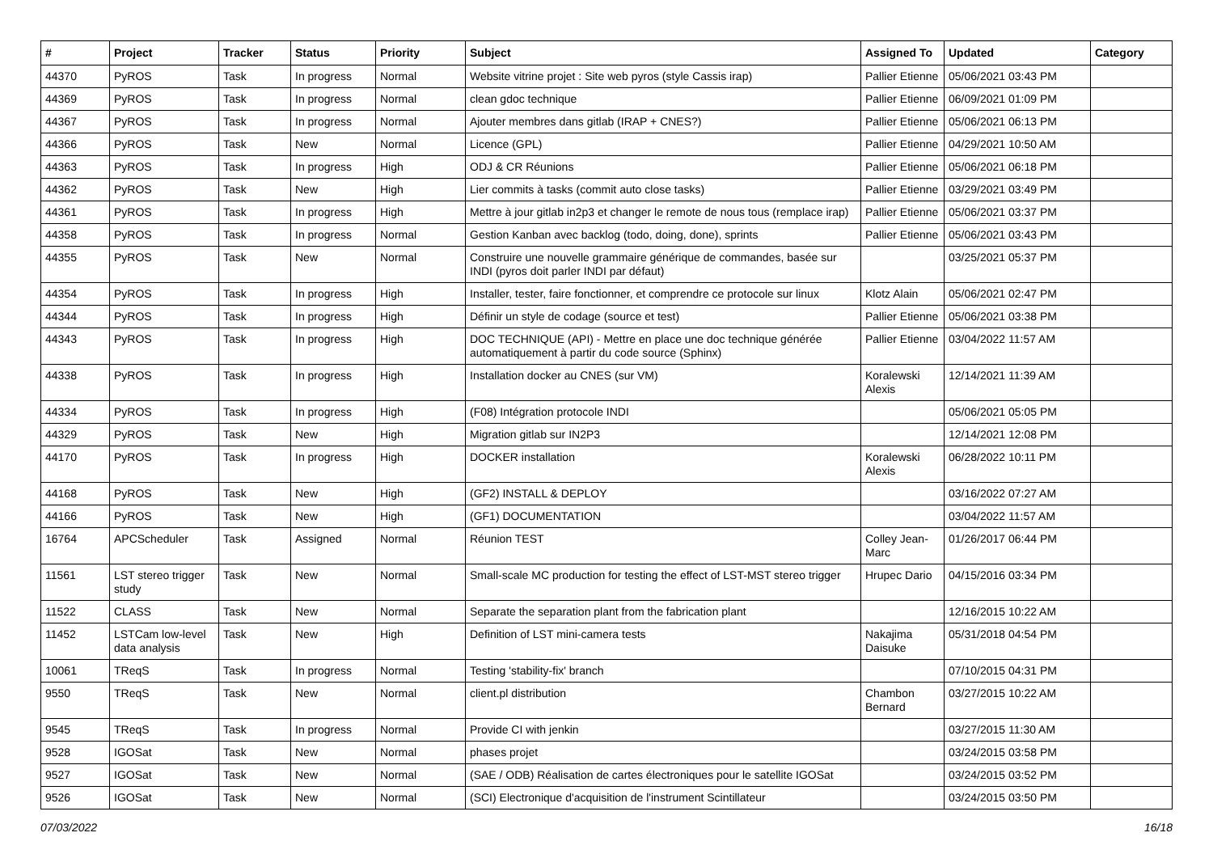| # | Project | Tracker | Status | Priority | Subject | Assigned To | Updated | Category |
| --- | --- | --- | --- | --- | --- | --- | --- | --- |
| 44370 | PyROS | Task | In progress | Normal | Website vitrine projet : Site web pyros (style Cassis irap) | Pallier Etienne | 05/06/2021 03:43 PM | |
| 44369 | PyROS | Task | In progress | Normal | clean gdoc technique | Pallier Etienne | 06/09/2021 01:09 PM | |
| 44367 | PyROS | Task | In progress | Normal | Ajouter membres dans gitlab (IRAP + CNES?) | Pallier Etienne | 05/06/2021 06:13 PM | |
| 44366 | PyROS | Task | New | Normal | Licence (GPL) | Pallier Etienne | 04/29/2021 10:50 AM | |
| 44363 | PyROS | Task | In progress | High | ODJ & CR Réunions | Pallier Etienne | 05/06/2021 06:18 PM | |
| 44362 | PyROS | Task | New | High | Lier commits à tasks (commit auto close tasks) | Pallier Etienne | 03/29/2021 03:49 PM | |
| 44361 | PyROS | Task | In progress | High | Mettre à jour gitlab in2p3 et changer le remote de nous tous (remplace irap) | Pallier Etienne | 05/06/2021 03:37 PM | |
| 44358 | PyROS | Task | In progress | Normal | Gestion Kanban avec backlog (todo, doing, done), sprints | Pallier Etienne | 05/06/2021 03:43 PM | |
| 44355 | PyROS | Task | New | Normal | Construire une nouvelle grammaire générique de commandes, basée sur INDI (pyros doit parler INDI par défaut) | | 03/25/2021 05:37 PM | |
| 44354 | PyROS | Task | In progress | High | Installer, tester, faire fonctionner, et comprendre ce protocole sur linux | Klotz Alain | 05/06/2021 02:47 PM | |
| 44344 | PyROS | Task | In progress | High | Définir un style de codage (source et test) | Pallier Etienne | 05/06/2021 03:38 PM | |
| 44343 | PyROS | Task | In progress | High | DOC TECHNIQUE (API) - Mettre en place une doc technique générée automatiquement à partir du code source (Sphinx) | Pallier Etienne | 03/04/2022 11:57 AM | |
| 44338 | PyROS | Task | In progress | High | Installation docker au CNES (sur VM) | Koralewski Alexis | 12/14/2021 11:39 AM | |
| 44334 | PyROS | Task | In progress | High | (F08) Intégration protocole INDI | | 05/06/2021 05:05 PM | |
| 44329 | PyROS | Task | New | High | Migration gitlab sur IN2P3 | | 12/14/2021 12:08 PM | |
| 44170 | PyROS | Task | In progress | High | DOCKER installation | Koralewski Alexis | 06/28/2022 10:11 PM | |
| 44168 | PyROS | Task | New | High | (GF2) INSTALL & DEPLOY | | 03/16/2022 07:27 AM | |
| 44166 | PyROS | Task | New | High | (GF1) DOCUMENTATION | | 03/04/2022 11:57 AM | |
| 16764 | APCScheduler | Task | Assigned | Normal | Réunion TEST | Colley Jean-Marc | 01/26/2017 06:44 PM | |
| 11561 | LST stereo trigger study | Task | New | Normal | Small-scale MC production for testing the effect of LST-MST stereo trigger | Hrupec Dario | 04/15/2016 03:34 PM | |
| 11522 | CLASS | Task | New | Normal | Separate the separation plant from the fabrication plant | | 12/16/2015 10:22 AM | |
| 11452 | LSTCam low-level data analysis | Task | New | High | Definition of LST mini-camera tests | Nakajima Daisuke | 05/31/2018 04:54 PM | |
| 10061 | TReqS | Task | In progress | Normal | Testing 'stability-fix' branch | | 07/10/2015 04:31 PM | |
| 9550 | TReqS | Task | New | Normal | client.pl distribution | Chambon Bernard | 03/27/2015 10:22 AM | |
| 9545 | TReqS | Task | In progress | Normal | Provide CI with jenkin | | 03/27/2015 11:30 AM | |
| 9528 | IGOSat | Task | New | Normal | phases projet | | 03/24/2015 03:58 PM | |
| 9527 | IGOSat | Task | New | Normal | (SAE / ODB) Réalisation de cartes électroniques pour le satellite IGOSat | | 03/24/2015 03:52 PM | |
| 9526 | IGOSat | Task | New | Normal | (SCI) Electronique d'acquisition de l'instrument Scintillateur | | 03/24/2015 03:50 PM | |
07/03/2022 16/18